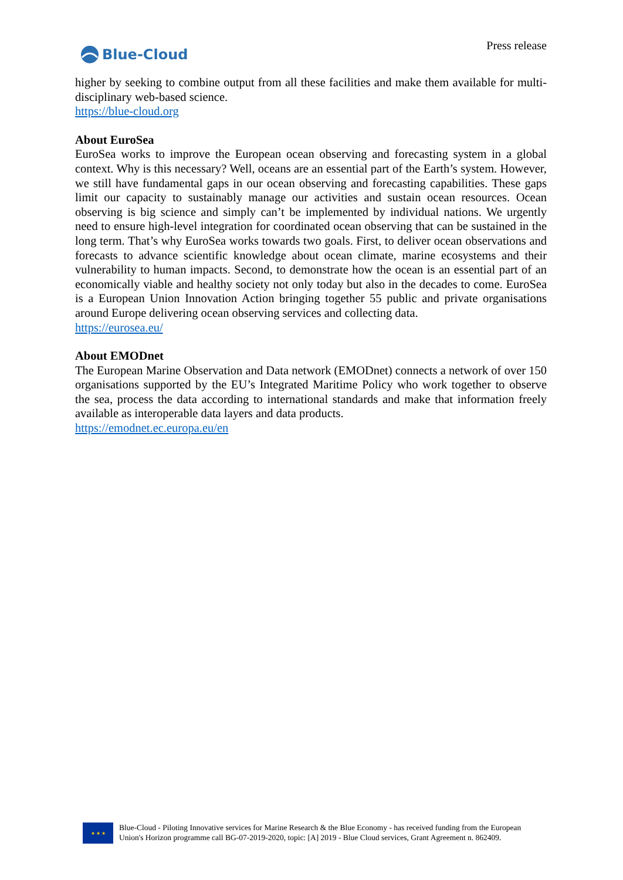Blue-Cloud
Press release
higher by seeking to combine output from all these facilities and make them available for multi-disciplinary web-based science.
https://blue-cloud.org
About EuroSea
EuroSea works to improve the European ocean observing and forecasting system in a global context. Why is this necessary? Well, oceans are an essential part of the Earth’s system. However, we still have fundamental gaps in our ocean observing and forecasting capabilities. These gaps limit our capacity to sustainably manage our activities and sustain ocean resources. Ocean observing is big science and simply can’t be implemented by individual nations. We urgently need to ensure high-level integration for coordinated ocean observing that can be sustained in the long term. That’s why EuroSea works towards two goals. First, to deliver ocean observations and forecasts to advance scientific knowledge about ocean climate, marine ecosystems and their vulnerability to human impacts. Second, to demonstrate how the ocean is an essential part of an economically viable and healthy society not only today but also in the decades to come. EuroSea is a European Union Innovation Action bringing together 55 public and private organisations around Europe delivering ocean observing services and collecting data.
https://eurosea.eu/
About EMODnet
The European Marine Observation and Data network (EMODnet) connects a network of over 150 organisations supported by the EU’s Integrated Maritime Policy who work together to observe the sea, process the data according to international standards and make that information freely available as interoperable data layers and data products.
https://emodnet.ec.europa.eu/en
★ ★ ★
Blue-Cloud - Piloting Innovative services for Marine Research & the Blue Economy - has received funding from the European Union's Horizon programme call BG-07-2019-2020, topic: [A] 2019 - Blue Cloud services, Grant Agreement n. 862409.